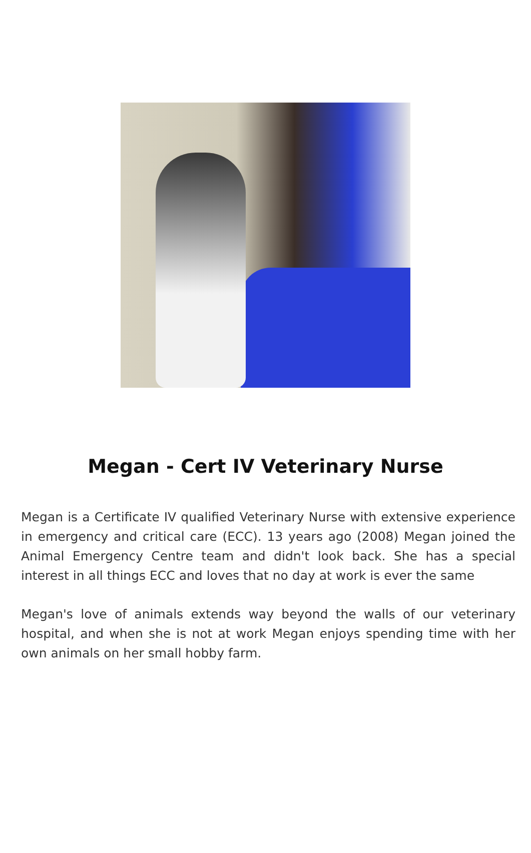Megan - Cert IV Veterinary Nurse
Megan is a Certificate IV qualified Veterinary Nurse with extensive experience in emergency and critical care (ECC). 13 years ago (2008) Megan joined the Animal Emergency Centre team and didn't look back. She has a special interest in all things ECC and loves that no day at work is ever the same
Megan's love of animals extends way beyond the walls of our veterinary hospital, and when she is not at work Megan enjoys spending time with her own animals on her small hobby farm.